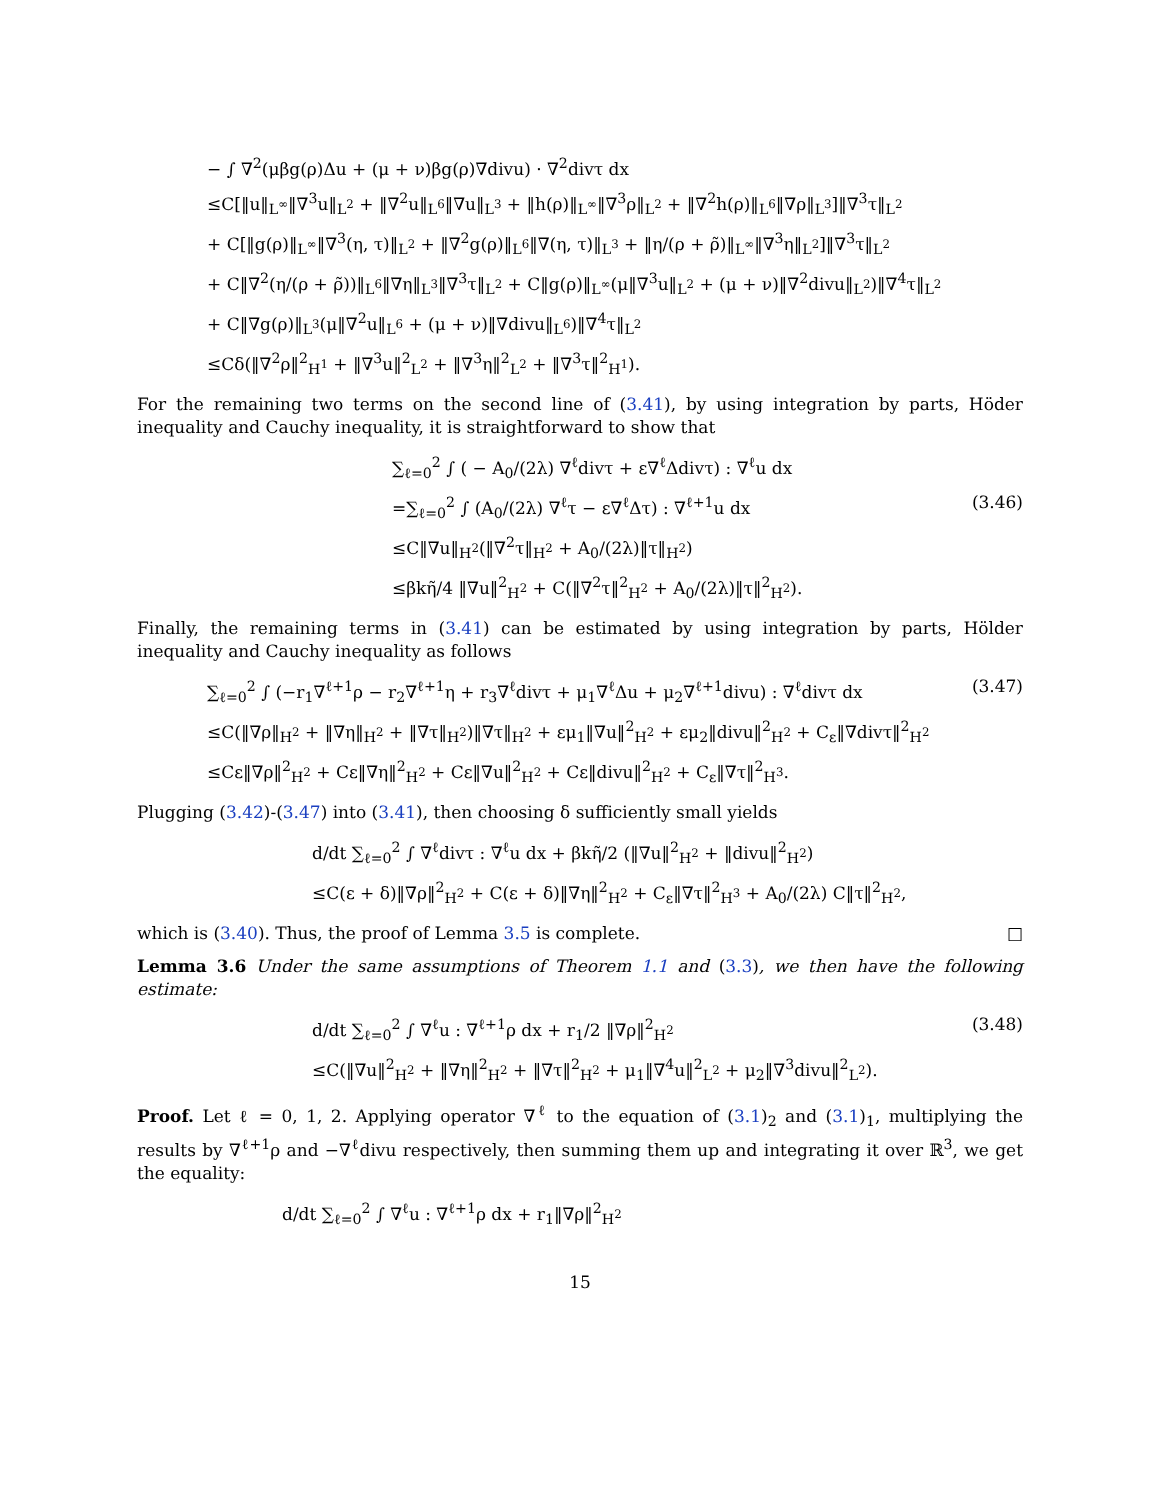− ∫ ∇<sup>2</sup>(μβg(ρ)Δu + (μ + ν)βg(ρ)∇divu) · ∇<sup>2</sup>divτ dx
≤C[‖u‖<sub>L<sup>∞</sup></sub>‖∇<sup>3</sup>u‖<sub>L<sup>2</sup></sub> + ‖∇<sup>2</sup>u‖<sub>L<sup>6</sup></sub>‖∇u‖<sub>L<sup>3</sup></sub> + ‖h(ρ)‖<sub>L<sup>∞</sup></sub>‖∇<sup>3</sup>ρ‖<sub>L<sup>2</sup></sub> + ‖∇<sup>2</sup>h(ρ)‖<sub>L<sup>6</sup></sub>‖∇ρ‖<sub>L<sup>3</sup></sub>]‖∇<sup>3</sup>τ‖<sub>L<sup>2</sup></sub>
+ C[‖g(ρ)‖<sub>L<sup>∞</sup></sub>‖∇<sup>3</sup>(η, τ)‖<sub>L<sup>2</sup></sub> + ‖∇<sup>2</sup>g(ρ)‖<sub>L<sup>6</sup></sub>‖∇(η, τ)‖<sub>L<sup>3</sup></sub> + ‖η/(ρ + ρ̃)‖<sub>L<sup>∞</sup></sub>‖∇<sup>3</sup>η‖<sub>L<sup>2</sup></sub>]‖∇<sup>3</sup>τ‖<sub>L<sup>2</sup></sub>
+ C‖∇<sup>2</sup>(η/(ρ + ρ̃))‖<sub>L<sup>6</sup></sub>‖∇η‖<sub>L<sup>3</sup></sub>‖∇<sup>3</sup>τ‖<sub>L<sup>2</sup></sub> + C‖g(ρ)‖<sub>L<sup>∞</sup></sub>(μ‖∇<sup>3</sup>u‖<sub>L<sup>2</sup></sub> + (μ + ν)‖∇<sup>2</sup>divu‖<sub>L<sup>2</sup></sub>)‖∇<sup>4</sup>τ‖<sub>L<sup>2</sup></sub>
+ C‖∇g(ρ)‖<sub>L<sup>3</sup></sub>(μ‖∇<sup>2</sup>u‖<sub>L<sup>6</sup></sub> + (μ + ν)‖∇divu‖<sub>L<sup>6</sup></sub>)‖∇<sup>4</sup>τ‖<sub>L<sup>2</sup></sub>
≤Cδ(‖∇<sup>2</sup>ρ‖<sup>2</sup><sub>H<sup>1</sup></sub> + ‖∇<sup>3</sup>u‖<sup>2</sup><sub>L<sup>2</sup></sub> + ‖∇<sup>3</sup>η‖<sup>2</sup><sub>L<sup>2</sup></sub> + ‖∇<sup>3</sup>τ‖<sup>2</sup><sub>H<sup>1</sup></sub>).
For the remaining two terms on the second line of (3.41), by using integration by parts, Höder inequality and Cauchy inequality, it is straightforward to show that
∑<sub>ℓ=0</sub><sup>2</sup> ∫ ( − A<sub>0</sub>/(2λ) ∇<sup>ℓ</sup>divτ + ε∇<sup>ℓ</sup>Δdivτ) : ∇<sup>ℓ</sup>u dx
=∑<sub>ℓ=0</sub><sup>2</sup> ∫ (A<sub>0</sub>/(2λ) ∇<sup>ℓ</sup>τ − ε∇<sup>ℓ</sup>Δτ) : ∇<sup>ℓ+1</sup>u dx (3.46)
≤C‖∇u‖<sub>H<sup>2</sup></sub>(‖∇<sup>2</sup>τ‖<sub>H<sup>2</sup></sub> + A<sub>0</sub>/(2λ)‖τ‖<sub>H<sup>2</sup></sub>)
≤βkη̃/4 ‖∇u‖<sup>2</sup><sub>H<sup>2</sup></sub> + C(‖∇<sup>2</sup>τ‖<sup>2</sup><sub>H<sup>2</sup></sub> + A<sub>0</sub>/(2λ)‖τ‖<sup>2</sup><sub>H<sup>2</sup></sub>).
Finally, the remaining terms in (3.41) can be estimated by using integration by parts, Hölder inequality and Cauchy inequality as follows
∑<sub>ℓ=0</sub><sup>2</sup> ∫ (−r<sub>1</sub>∇<sup>ℓ+1</sup>ρ − r<sub>2</sub>∇<sup>ℓ+1</sup>η + r<sub>3</sub>∇<sup>ℓ</sup>divτ + μ<sub>1</sub>∇<sup>ℓ</sup>Δu + μ<sub>2</sub>∇<sup>ℓ+1</sup>divu) : ∇<sup>ℓ</sup>divτ dx (3.47)
≤C(‖∇ρ‖<sub>H<sup>2</sup></sub> + ‖∇η‖<sub>H<sup>2</sup></sub> + ‖∇τ‖<sub>H<sup>2</sup></sub>)‖∇τ‖<sub>H<sup>2</sup></sub> + εμ<sub>1</sub>‖∇u‖<sup>2</sup><sub>H<sup>2</sup></sub> + εμ<sub>2</sub>‖divu‖<sup>2</sup><sub>H<sup>2</sup></sub> + C<sub>ε</sub>‖∇divτ‖<sup>2</sup><sub>H<sup>2</sup></sub>
≤Cε‖∇ρ‖<sup>2</sup><sub>H<sup>2</sup></sub> + Cε‖∇η‖<sup>2</sup><sub>H<sup>2</sup></sub> + Cε‖∇u‖<sup>2</sup><sub>H<sup>2</sup></sub> + Cε‖divu‖<sup>2</sup><sub>H<sup>2</sup></sub> + C<sub>ε</sub>‖∇τ‖<sup>2</sup><sub>H<sup>3</sup></sub>.
Plugging (3.42)-(3.47) into (3.41), then choosing δ sufficiently small yields
d/dt ∑<sub>ℓ=0</sub><sup>2</sup> ∫ ∇<sup>ℓ</sup>divτ : ∇<sup>ℓ</sup>u dx + βkη̃/2 (‖∇u‖<sup>2</sup><sub>H<sup>2</sup></sub> + ‖divu‖<sup>2</sup><sub>H<sup>2</sup></sub>)
≤C(ε + δ)‖∇ρ‖<sup>2</sup><sub>H<sup>2</sup></sub> + C(ε + δ)‖∇η‖<sup>2</sup><sub>H<sup>2</sup></sub> + C<sub>ε</sub>‖∇τ‖<sup>2</sup><sub>H<sup>3</sup></sub> + A<sub>0</sub>/(2λ) C‖τ‖<sup>2</sup><sub>H<sup>2</sup></sub>,
which is (3.40). Thus, the proof of Lemma 3.5 is complete. □
Lemma 3.6 Under the same assumptions of Theorem 1.1 and (3.3), we then have the following estimate:
d/dt ∑<sub>ℓ=0</sub><sup>2</sup> ∫ ∇<sup>ℓ</sup>u : ∇<sup>ℓ+1</sup>ρ dx + r<sub>1</sub>/2 ‖∇ρ‖<sup>2</sup><sub>H<sup>2</sup></sub> (3.48)
≤C(‖∇u‖<sup>2</sup><sub>H<sup>2</sup></sub> + ‖∇η‖<sup>2</sup><sub>H<sup>2</sup></sub> + ‖∇τ‖<sup>2</sup><sub>H<sup>2</sup></sub> + μ<sub>1</sub>‖∇<sup>4</sup>u‖<sup>2</sup><sub>L<sup>2</sup></sub> + μ<sub>2</sub>‖∇<sup>3</sup>divu‖<sup>2</sup><sub>L<sup>2</sup></sub>).
Proof. Let ℓ = 0, 1, 2. Applying operator ∇<sup>ℓ</sup> to the equation of (3.1)<sub>2</sub> and (3.1)<sub>1</sub>, multiplying the results by ∇<sup>ℓ+1</sup>ρ and −∇<sup>ℓ</sup>divu respectively, then summing them up and integrating it over ℝ<sup>3</sup>, we get the equality:
d/dt ∑<sub>ℓ=0</sub><sup>2</sup> ∫ ∇<sup>ℓ</sup>u : ∇<sup>ℓ+1</sup>ρ dx + r<sub>1</sub>‖∇ρ‖<sup>2</sup><sub>H<sup>2</sup></sub>
15